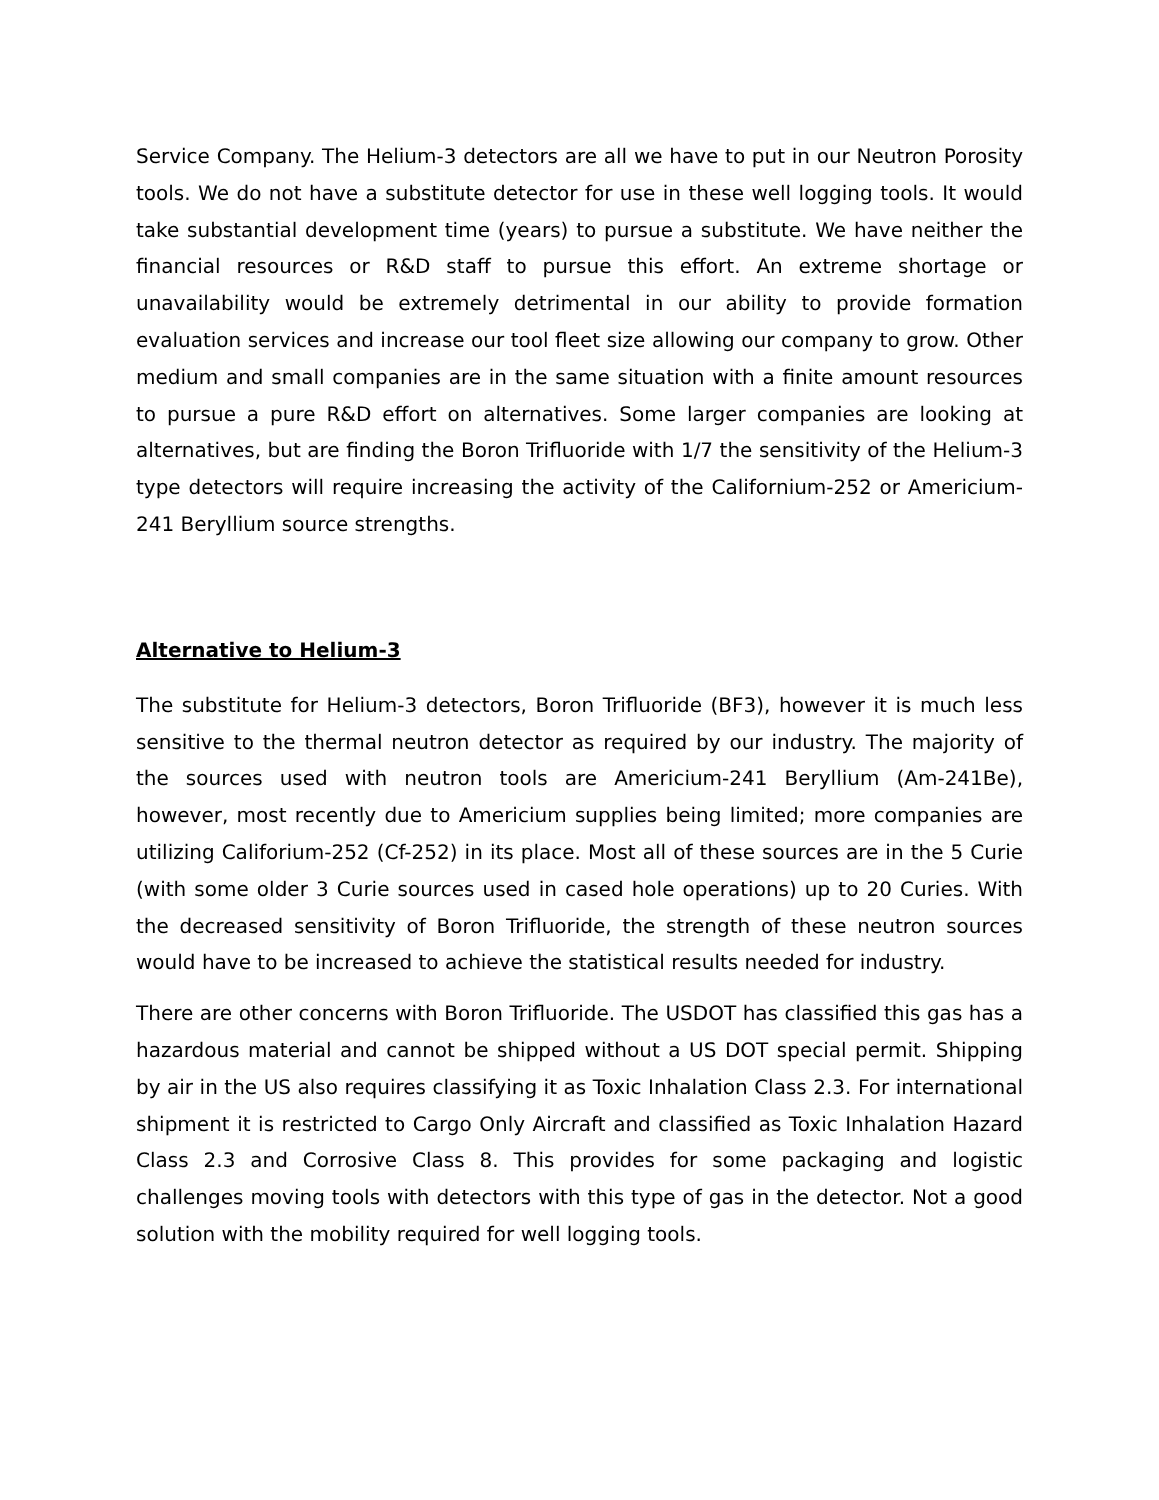Service Company. The Helium-3 detectors are all we have to put in our Neutron Porosity tools. We do not have a substitute detector for use in these well logging tools. It would take substantial development time (years) to pursue a substitute. We have neither the financial resources or R&D staff to pursue this effort. An extreme shortage or unavailability would be extremely detrimental in our ability to provide formation evaluation services and increase our tool fleet size allowing our company to grow. Other medium and small companies are in the same situation with a finite amount resources to pursue a pure R&D effort on alternatives. Some larger companies are looking at alternatives, but are finding the Boron Trifluoride with 1/7 the sensitivity of the Helium-3 type detectors will require increasing the activity of the Californium-252 or Americium-241 Beryllium source strengths.
Alternative to Helium-3
The substitute for Helium-3 detectors, Boron Trifluoride (BF3), however it is much less sensitive to the thermal neutron detector as required by our industry. The majority of the sources used with neutron tools are Americium-241 Beryllium (Am-241Be), however, most recently due to Americium supplies being limited; more companies are utilizing Califorium-252 (Cf-252) in its place. Most all of these sources are in the 5 Curie (with some older 3 Curie sources used in cased hole operations) up to 20 Curies. With the decreased sensitivity of Boron Trifluoride, the strength of these neutron sources would have to be increased to achieve the statistical results needed for industry.
There are other concerns with Boron Trifluoride. The USDOT has classified this gas has a hazardous material and cannot be shipped without a US DOT special permit. Shipping by air in the US also requires classifying it as Toxic Inhalation Class 2.3. For international shipment it is restricted to Cargo Only Aircraft and classified as Toxic Inhalation Hazard Class 2.3 and Corrosive Class 8. This provides for some packaging and logistic challenges moving tools with detectors with this type of gas in the detector. Not a good solution with the mobility required for well logging tools.